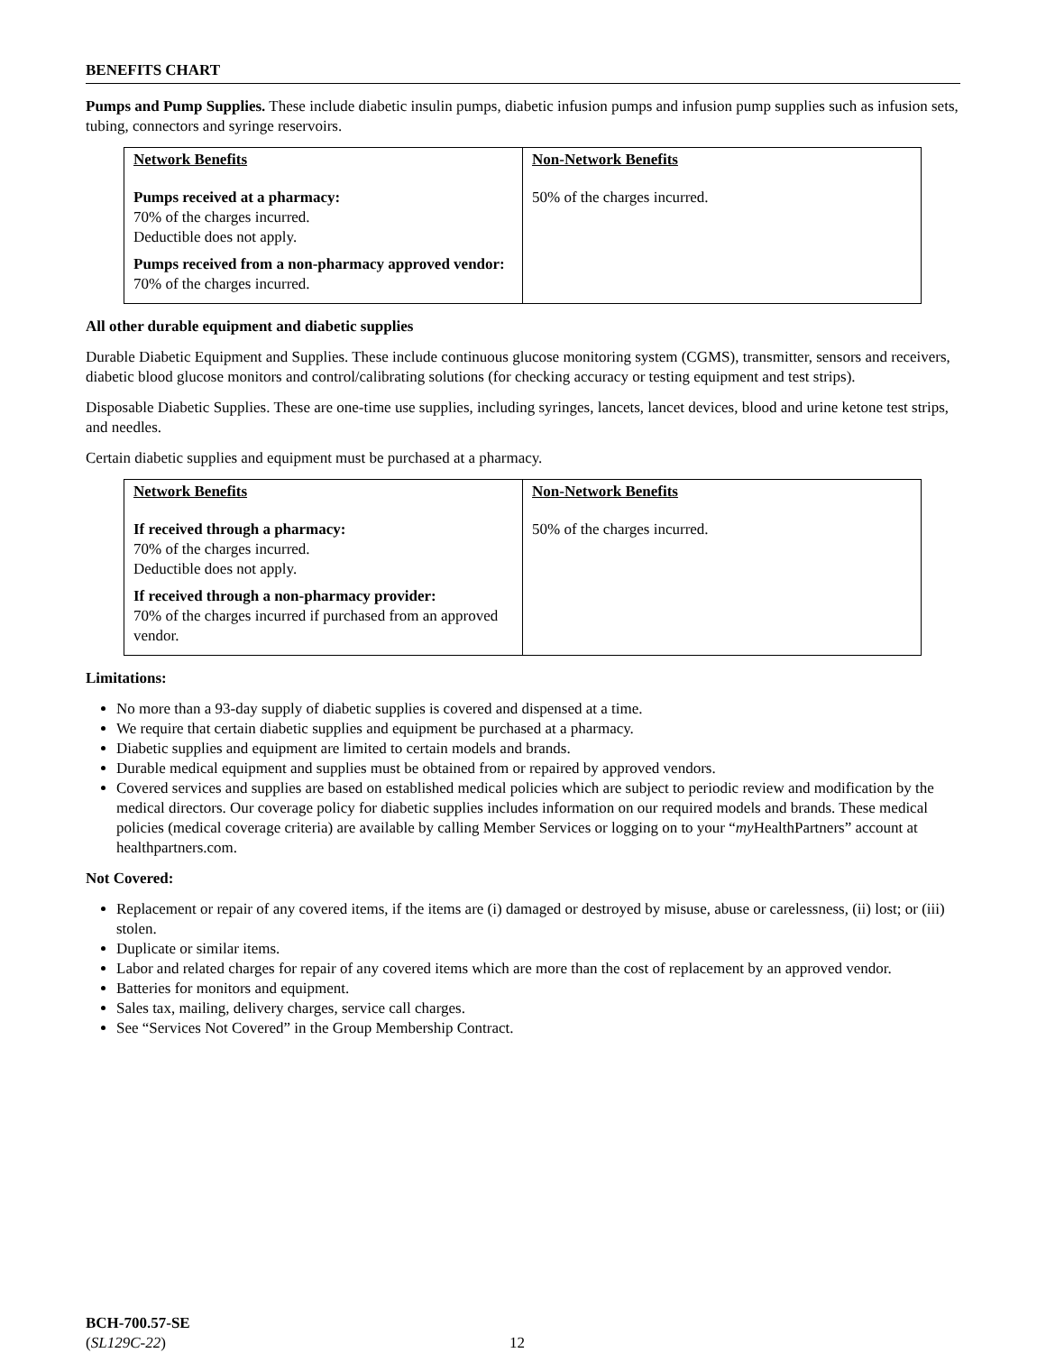BENEFITS CHART
Pumps and Pump Supplies. These include diabetic insulin pumps, diabetic infusion pumps and infusion pump supplies such as infusion sets, tubing, connectors and syringe reservoirs.
| Network Benefits | Non-Network Benefits |
| --- | --- |
| Pumps received at a pharmacy: 70% of the charges incurred. Deductible does not apply. Pumps received from a non-pharmacy approved vendor: 70% of the charges incurred. | 50% of the charges incurred. |
All other durable equipment and diabetic supplies
Durable Diabetic Equipment and Supplies. These include continuous glucose monitoring system (CGMS), transmitter, sensors and receivers, diabetic blood glucose monitors and control/calibrating solutions (for checking accuracy or testing equipment and test strips).
Disposable Diabetic Supplies. These are one-time use supplies, including syringes, lancets, lancet devices, blood and urine ketone test strips, and needles.
Certain diabetic supplies and equipment must be purchased at a pharmacy.
| Network Benefits | Non-Network Benefits |
| --- | --- |
| If received through a pharmacy: 70% of the charges incurred. Deductible does not apply. If received through a non-pharmacy provider: 70% of the charges incurred if purchased from an approved vendor. | 50% of the charges incurred. |
Limitations:
No more than a 93-day supply of diabetic supplies is covered and dispensed at a time.
We require that certain diabetic supplies and equipment be purchased at a pharmacy.
Diabetic supplies and equipment are limited to certain models and brands.
Durable medical equipment and supplies must be obtained from or repaired by approved vendors.
Covered services and supplies are based on established medical policies which are subject to periodic review and modification by the medical directors. Our coverage policy for diabetic supplies includes information on our required models and brands. These medical policies (medical coverage criteria) are available by calling Member Services or logging on to your “my HealthPartners” account at healthpartners.com.
Not Covered:
Replacement or repair of any covered items, if the items are (i) damaged or destroyed by misuse, abuse or carelessness, (ii) lost; or (iii) stolen.
Duplicate or similar items.
Labor and related charges for repair of any covered items which are more than the cost of replacement by an approved vendor.
Batteries for monitors and equipment.
Sales tax, mailing, delivery charges, service call charges.
See “Services Not Covered” in the Group Membership Contract.
BCH-700.57-SE
(SL129C-22)
12